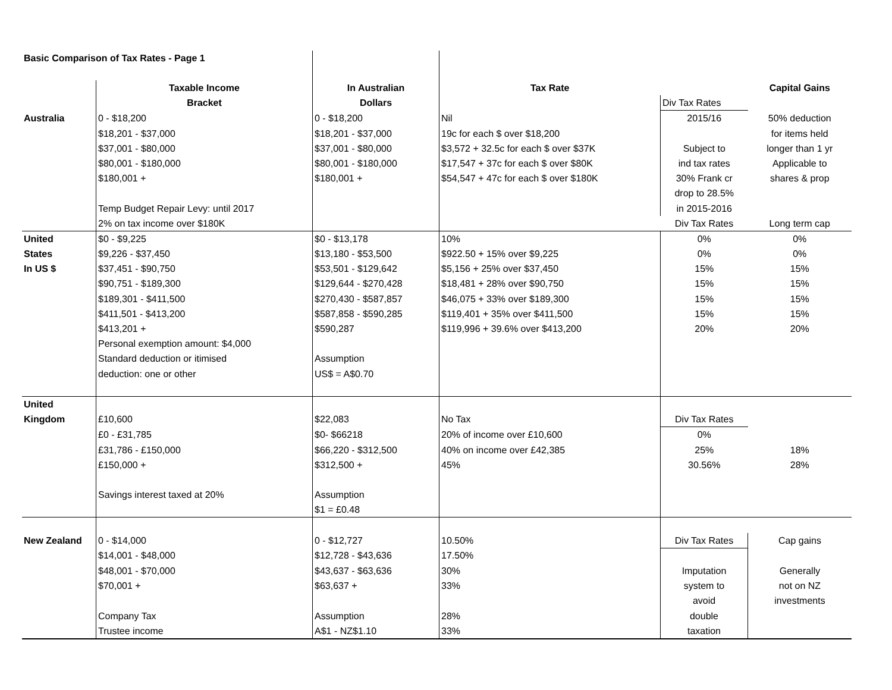| Basic Comparison of Tax Rates - Page 1 | | | | | |
| | Taxable Income | In Australian | Tax Rate | | Capital Gains |
| | Bracket | Dollars | | Div Tax Rates | |
| Australia | 0 - $18,200 | 0 - $18,200 | Nil | 2015/16 | 50% deduction |
| | $18,201 - $37,000 | $18,201 - $37,000 | 19c for each $ over $18,200 | | for items held |
| | $37,001 - $80,000 | $37,001 - $80,000 | $3,572 + 32.5c for each $ over $37K | Subject to | longer than 1 yr |
| | $80,001 - $180,000 | $80,001 - $180,000 | $17,547 + 37c for each $ over $80K | ind tax rates | Applicable to |
| | $180,001 + | $180,001 + | $54,547 + 47c for each $ over $180K | 30% Frank cr | shares & prop |
| | | | | drop to 28.5% | |
| | Temp Budget Repair Levy: until 2017 | | | in 2015-2016 | |
| | 2% on tax income over $180K | | | Div Tax Rates | Long term cap |
| United | $0 - $9,225 | $0 - $13,178 | 10% | 0% | 0% |
| States | $9,226 - $37,450 | $13,180 - $53,500 | $922.50 + 15% over $9,225 | 0% | 0% |
| In US $ | $37,451 - $90,750 | $53,501 - $129,642 | $5,156 + 25% over $37,450 | 15% | 15% |
| | $90,751 - $189,300 | $129,644 - $270,428 | $18,481 + 28% over $90,750 | 15% | 15% |
| | $189,301 - $411,500 | $270,430 - $587,857 | $46,075 + 33% over $189,300 | 15% | 15% |
| | $411,501 - $413,200 | $587,858 - $590,285 | $119,401 + 35% over $411,500 | 15% | 15% |
| | $413,201 + | $590,287 | $119,996 + 39.6% over $413,200 | 20% | 20% |
| | Personal exemption amount: $4,000 | | | | |
| | Standard deduction or itimised | Assumption | | | |
| | deduction: one or other | US$ = A$0.70 | | | |
| United | | | | | |
| Kingdom | £10,600 | $22,083 | No Tax | Div Tax Rates | |
| | £0 - £31,785 | $0- $66218 | 20% of income over £10,600 | 0% | |
| | £31,786 - £150,000 | $66,220 - $312,500 | 40% on income over £42,385 | 25% | 18% |
| | £150,000 + | $312,500 + | 45% | 30.56% | 28% |
| | Savings interest taxed at 20% | Assumption | | | |
| | | $1 = £0.48 | | | |
| New Zealand | 0 - $14,000 | 0 - $12,727 | 10.50% | Div Tax Rates | Cap gains |
| | $14,001 - $48,000 | $12,728 - $43,636 | 17.50% | | |
| | $48,001 - $70,000 | $43,637 - $63,636 | 30% | Imputation | Generally |
| | $70,001 + | $63,637 + | 33% | system to | not on NZ |
| | | | | avoid | investments |
| | Company Tax | Assumption | 28% | double | |
| | Trustee income | A$1 - NZ$1.10 | 33% | taxation | |